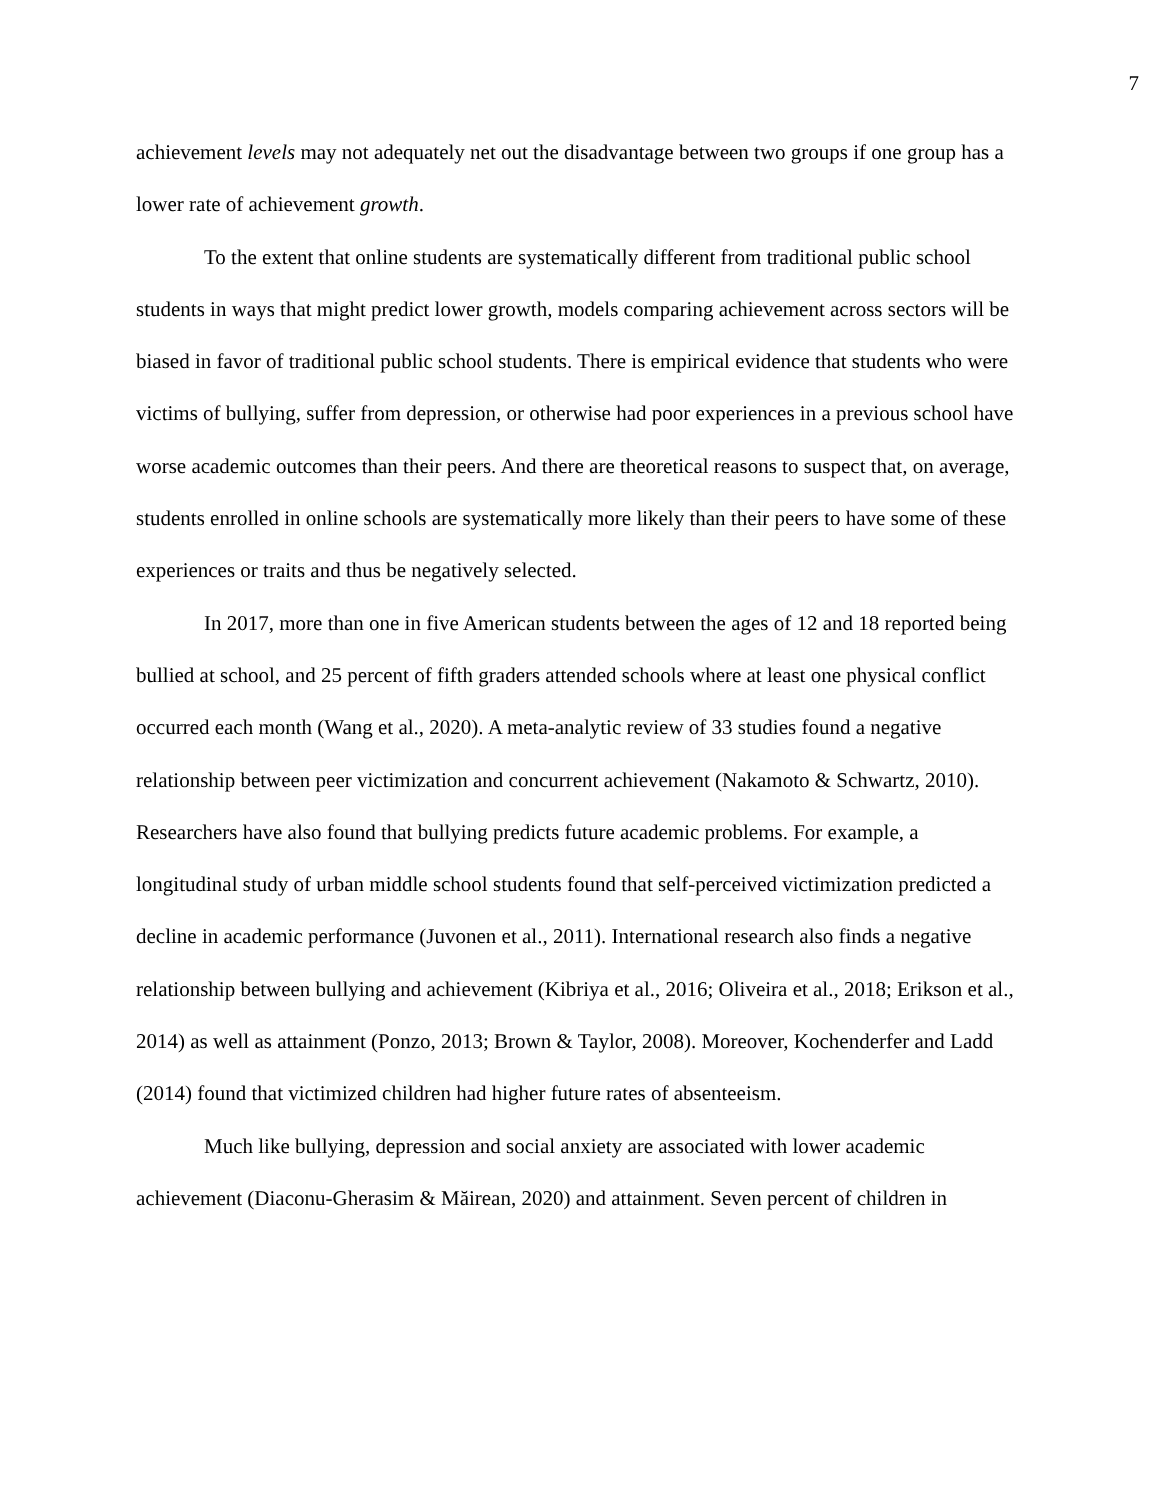7
achievement levels may not adequately net out the disadvantage between two groups if one group has a lower rate of achievement growth.
To the extent that online students are systematically different from traditional public school students in ways that might predict lower growth, models comparing achievement across sectors will be biased in favor of traditional public school students. There is empirical evidence that students who were victims of bullying, suffer from depression, or otherwise had poor experiences in a previous school have worse academic outcomes than their peers. And there are theoretical reasons to suspect that, on average, students enrolled in online schools are systematically more likely than their peers to have some of these experiences or traits and thus be negatively selected.
In 2017, more than one in five American students between the ages of 12 and 18 reported being bullied at school, and 25 percent of fifth graders attended schools where at least one physical conflict occurred each month (Wang et al., 2020). A meta-analytic review of 33 studies found a negative relationship between peer victimization and concurrent achievement (Nakamoto & Schwartz, 2010). Researchers have also found that bullying predicts future academic problems. For example, a longitudinal study of urban middle school students found that self-perceived victimization predicted a decline in academic performance (Juvonen et al., 2011). International research also finds a negative relationship between bullying and achievement (Kibriya et al., 2016; Oliveira et al., 2018; Erikson et al., 2014) as well as attainment (Ponzo, 2013; Brown & Taylor, 2008). Moreover, Kochenderfer and Ladd (2014) found that victimized children had higher future rates of absenteeism.
Much like bullying, depression and social anxiety are associated with lower academic achievement (Diaconu-Gherasim & Măirean, 2020) and attainment. Seven percent of children in